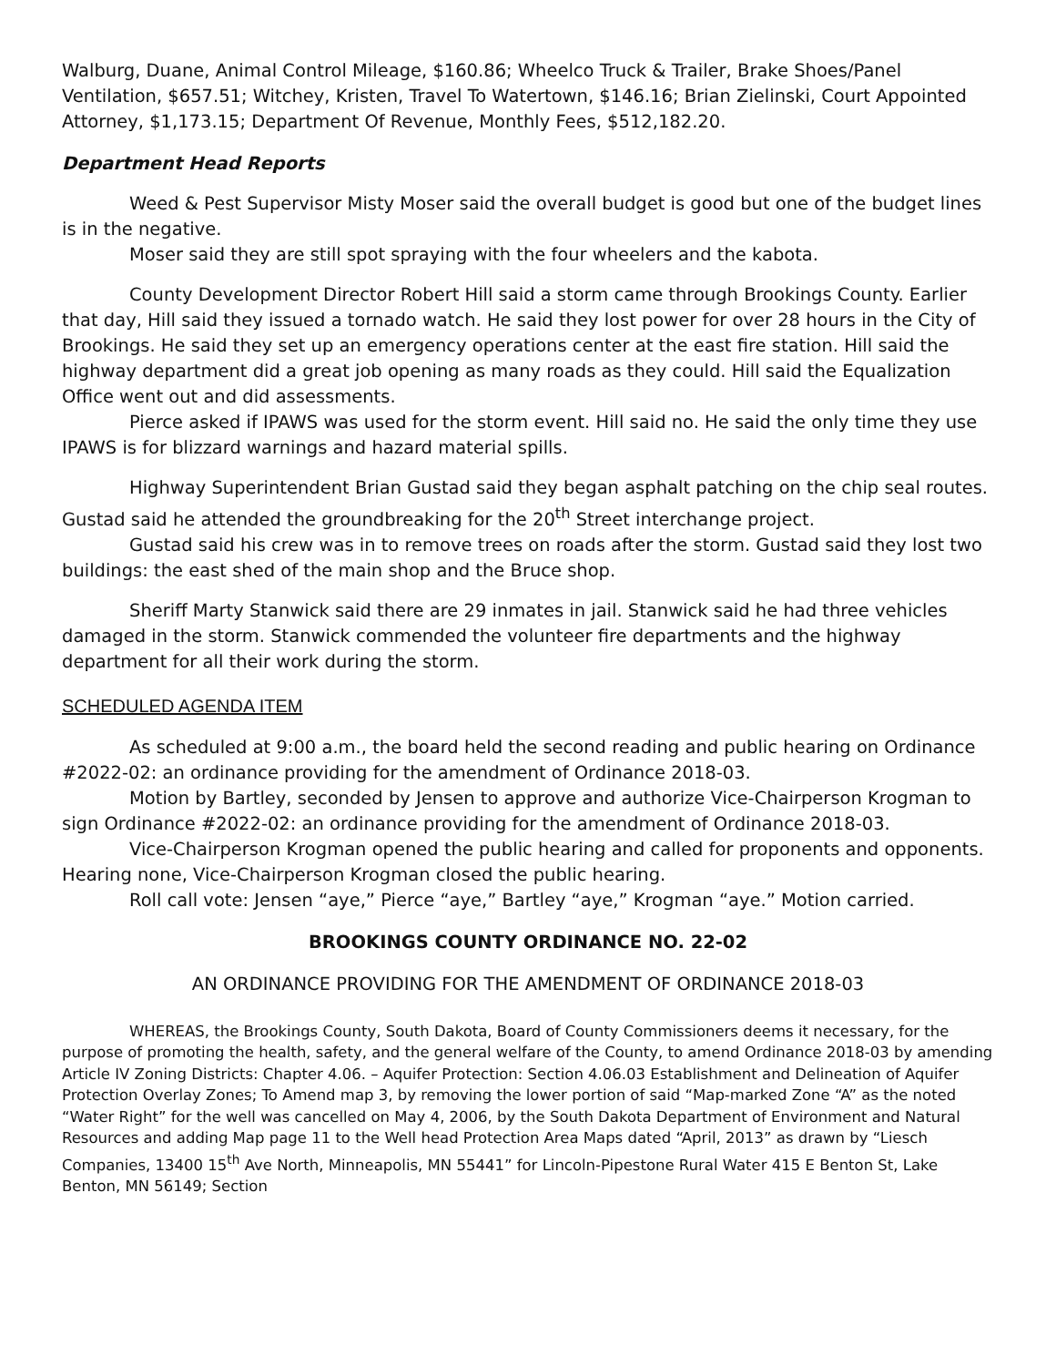Walburg, Duane, Animal Control Mileage, $160.86; Wheelco Truck & Trailer, Brake Shoes/Panel Ventilation, $657.51; Witchey, Kristen, Travel To Watertown, $146.16; Brian Zielinski, Court Appointed Attorney, $1,173.15; Department Of Revenue, Monthly Fees, $512,182.20.
Department Head Reports
Weed & Pest Supervisor Misty Moser said the overall budget is good but one of the budget lines is in the negative.
Moser said they are still spot spraying with the four wheelers and the kabota.
County Development Director Robert Hill said a storm came through Brookings County. Earlier that day, Hill said they issued a tornado watch. He said they lost power for over 28 hours in the City of Brookings. He said they set up an emergency operations center at the east fire station. Hill said the highway department did a great job opening as many roads as they could. Hill said the Equalization Office went out and did assessments.
Pierce asked if IPAWS was used for the storm event. Hill said no. He said the only time they use IPAWS is for blizzard warnings and hazard material spills.
Highway Superintendent Brian Gustad said they began asphalt patching on the chip seal routes. Gustad said he attended the groundbreaking for the 20<sup>th</sup> Street interchange project.
Gustad said his crew was in to remove trees on roads after the storm. Gustad said they lost two buildings: the east shed of the main shop and the Bruce shop.
Sheriff Marty Stanwick said there are 29 inmates in jail. Stanwick said he had three vehicles damaged in the storm. Stanwick commended the volunteer fire departments and the highway department for all their work during the storm.
SCHEDULED AGENDA ITEM
As scheduled at 9:00 a.m., the board held the second reading and public hearing on Ordinance #2022-02: an ordinance providing for the amendment of Ordinance 2018-03.
Motion by Bartley, seconded by Jensen to approve and authorize Vice-Chairperson Krogman to sign Ordinance #2022-02: an ordinance providing for the amendment of Ordinance 2018-03.
Vice-Chairperson Krogman opened the public hearing and called for proponents and opponents. Hearing none, Vice-Chairperson Krogman closed the public hearing.
Roll call vote: Jensen “aye,” Pierce “aye,” Bartley “aye,” Krogman “aye.” Motion carried.
BROOKINGS COUNTY ORDINANCE NO. 22-02
AN ORDINANCE PROVIDING FOR THE AMENDMENT OF ORDINANCE 2018-03
WHEREAS, the Brookings County, South Dakota, Board of County Commissioners deems it necessary, for the purpose of promoting the health, safety, and the general welfare of the County, to amend Ordinance 2018-03 by amending Article IV Zoning Districts: Chapter 4.06. – Aquifer Protection: Section 4.06.03 Establishment and Delineation of Aquifer Protection Overlay Zones; To Amend map 3, by removing the lower portion of said “Map-marked Zone “A” as the noted “Water Right” for the well was cancelled on May 4, 2006, by the South Dakota Department of Environment and Natural Resources and adding Map page 11 to the Well head Protection Area Maps dated “April, 2013” as drawn by “Liesch Companies, 13400 15<sup>th</sup> Ave North, Minneapolis, MN 55441” for Lincoln-Pipestone Rural Water 415 E Benton St, Lake Benton, MN 56149; Section